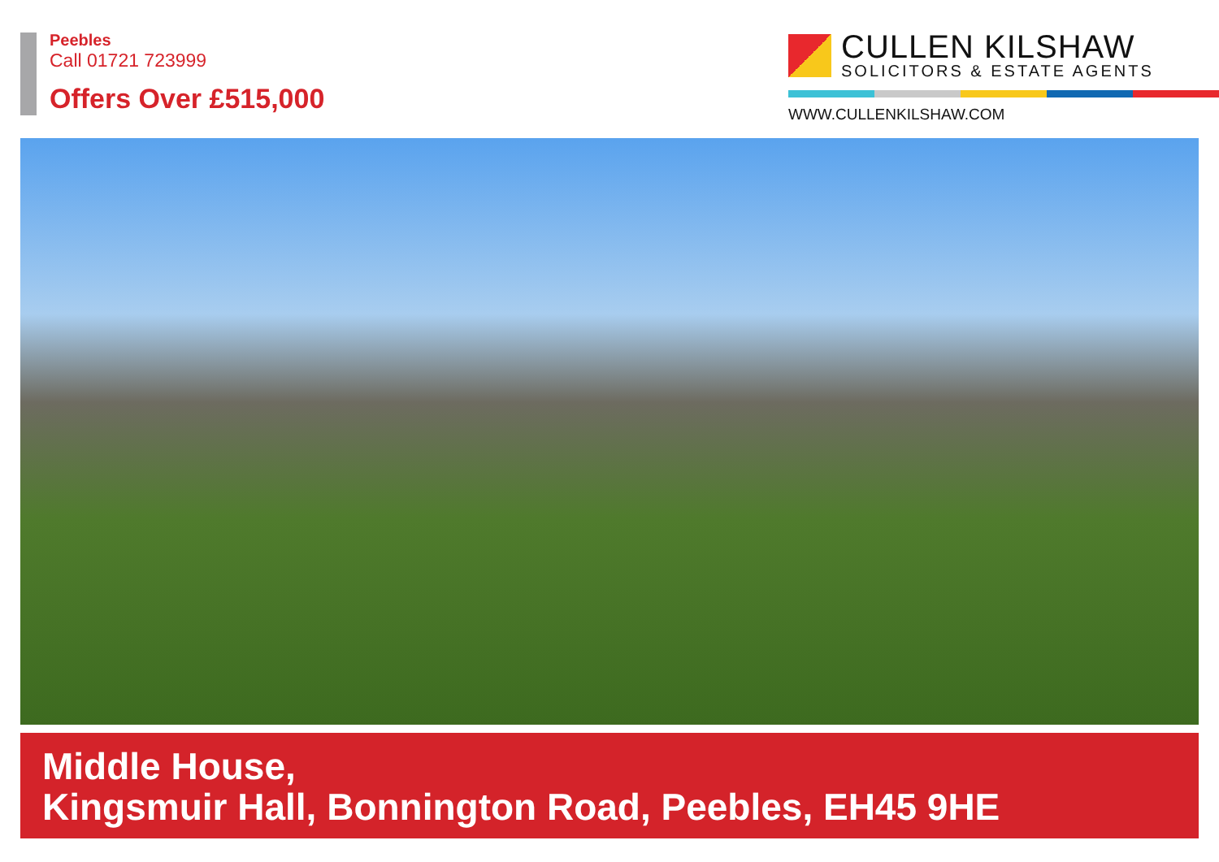Peebles
Call 01721 723999
Offers Over £515,000
CULLEN KILSHAW
SOLICITORS & ESTATE AGENTS
WWW.CULLENKILSHAW.COM
Middle House,
Kingsmuir Hall, Bonnington Road, Peebles, EH45 9HE